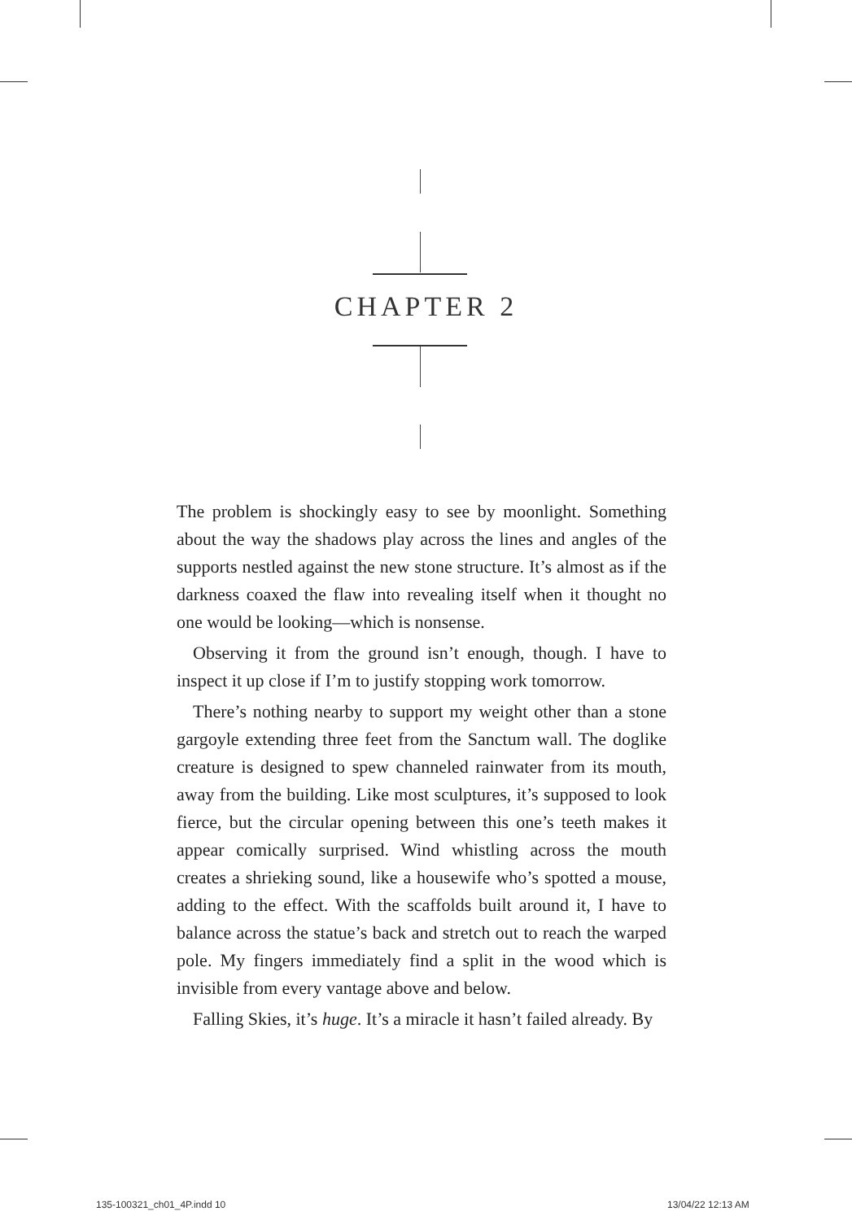CHAPTER 2
The problem is shockingly easy to see by moonlight. Something about the way the shadows play across the lines and angles of the supports nestled against the new stone structure. It’s almost as if the darkness coaxed the flaw into revealing itself when it thought no one would be looking—which is nonsense.
Observing it from the ground isn’t enough, though. I have to inspect it up close if I’m to justify stopping work tomorrow.
There’s nothing nearby to support my weight other than a stone gargoyle extending three feet from the Sanctum wall. The doglike creature is designed to spew channeled rainwater from its mouth, away from the building. Like most sculptures, it’s supposed to look fierce, but the circular opening between this one’s teeth makes it appear comically surprised. Wind whistling across the mouth creates a shrieking sound, like a housewife who’s spotted a mouse, adding to the effect. With the scaffolds built around it, I have to balance across the statue’s back and stretch out to reach the warped pole. My fingers immediately find a split in the wood which is invisible from every vantage above and below.
Falling Skies, it’s huge. It’s a miracle it hasn’t failed already. By
135-100321_ch01_4P.indd 10 13/04/22 12:13 AM